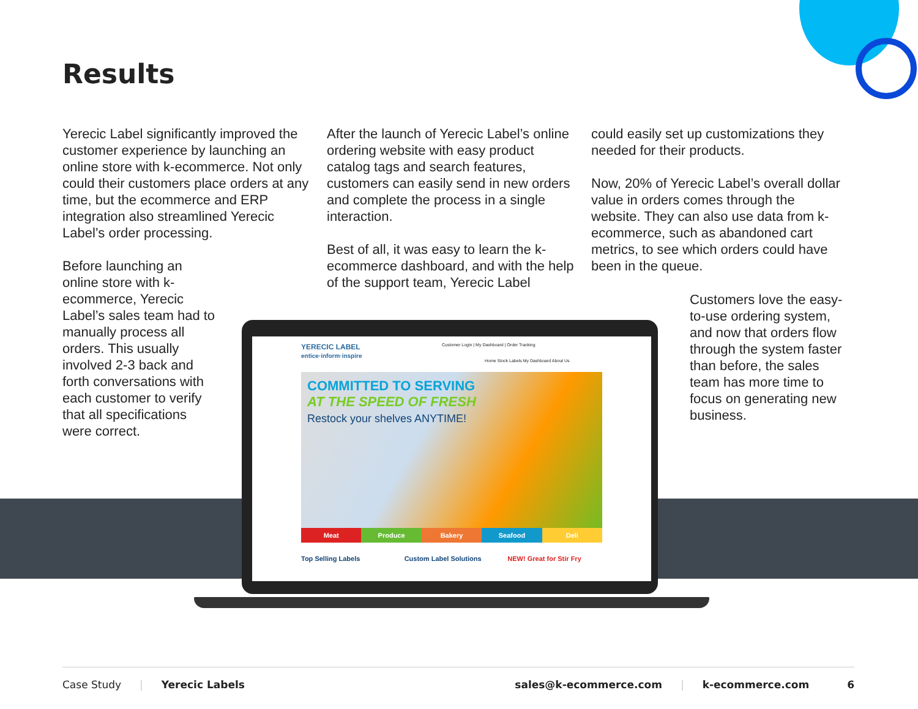Results
Yerecic Label significantly improved the customer experience by launching an online store with k-ecommerce. Not only could their customers place orders at any time, but the ecommerce and ERP integration also streamlined Yerecic Label’s order processing.
Before launching an online store with k-ecommerce, Yerecic Label’s sales team had to manually process all orders. This usually involved 2-3 back and forth conversations with each customer to verify that all specifications were correct.
After the launch of Yerecic Label’s online ordering website with easy product catalog tags and search features, customers can easily send in new orders and complete the process in a single interaction.
Best of all, it was easy to learn the k-ecommerce dashboard, and with the help of the support team, Yerecic Label
could easily set up customizations they needed for their products.
Now, 20% of Yerecic Label’s overall dollar value in orders comes through the website. They can also use data from k-ecommerce, such as abandoned cart metrics, to see which orders could have been in the queue.
Customers love the easy-to-use ordering system, and now that orders flow through the system faster than before, the sales team has more time to focus on generating new business.
YERECIC LABEL
entice·inform·inspire
Customer Login | My Dashboard | Order Tracking
Home Stock Labels My Dashboard About Us
COMMITTED TO SERVING
AT THE SPEED OF FRESH
Restock your shelves ANYTIME!
Meat Produce Bakery Seafood Deli
Top Selling Labels Custom Label Solutions NEW! Great for Stir Fry
Case Study | Yerecic Labels sales@k-ecommerce.com | k-ecommerce.com 6